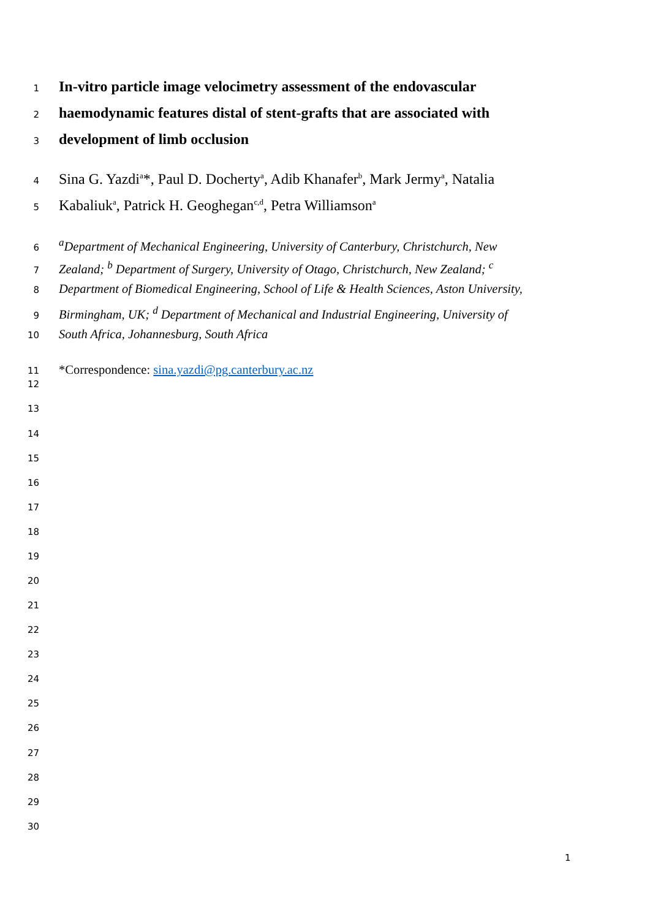1 In-vitro particle image velocimetry assessment of the endovascular
2 haemodynamic features distal of stent-grafts that are associated with
3 development of limb occlusion
4 Sina G. Yazdi<sup>a</sup>*, Paul D. Docherty<sup>a</sup>, Adib Khanafer<sup>b</sup>, Mark Jermy<sup>a</sup>, Natalia
5 Kabaliuk<sup>a</sup>, Patrick H. Geoghegan<sup>c,d</sup>, Petra Williamson<sup>a</sup>
6 <sup>a</sup>Department of Mechanical Engineering, University of Canterbury, Christchurch, New
7 Zealand; <sup>b</sup> Department of Surgery, University of Otago, Christchurch, New Zealand; <sup>c</sup>
8 Department of Biomedical Engineering, School of Life & Health Sciences, Aston University,
9 Birmingham, UK; <sup>d</sup> Department of Mechanical and Industrial Engineering, University of
10 South Africa, Johannesburg, South Africa
11 *Correspondence: sina.yazdi@pg.canterbury.ac.nz
12
13
14
15
16
17
18
19
20
21
22
23
24
25
26
27
28
29
30
1